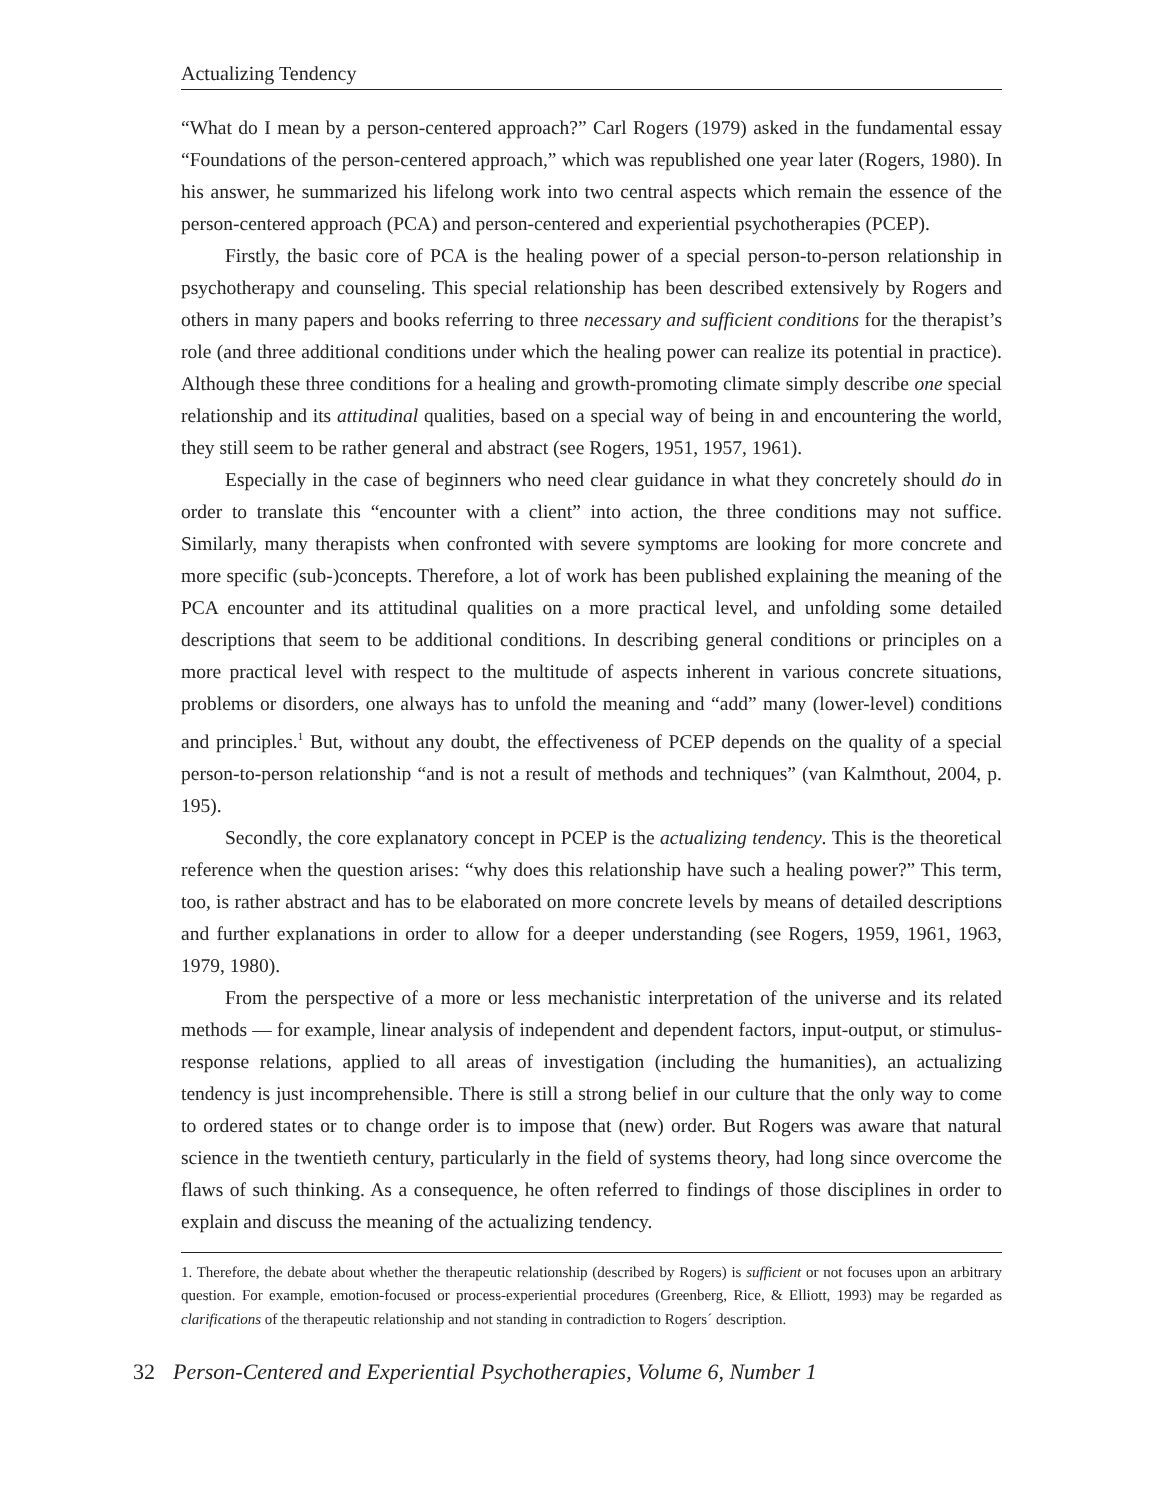Actualizing Tendency
“What do I mean by a person-centered approach?” Carl Rogers (1979) asked in the fundamental essay “Foundations of the person-centered approach,” which was republished one year later (Rogers, 1980). In his answer, he summarized his lifelong work into two central aspects which remain the essence of the person-centered approach (PCA) and person-centered and experiential psychotherapies (PCEP).
Firstly, the basic core of PCA is the healing power of a special person-to-person relationship in psychotherapy and counseling. This special relationship has been described extensively by Rogers and others in many papers and books referring to three necessary and sufficient conditions for the therapist’s role (and three additional conditions under which the healing power can realize its potential in practice). Although these three conditions for a healing and growth-promoting climate simply describe one special relationship and its attitudinal qualities, based on a special way of being in and encountering the world, they still seem to be rather general and abstract (see Rogers, 1951, 1957, 1961).
Especially in the case of beginners who need clear guidance in what they concretely should do in order to translate this “encounter with a client” into action, the three conditions may not suffice. Similarly, many therapists when confronted with severe symptoms are looking for more concrete and more specific (sub-)concepts. Therefore, a lot of work has been published explaining the meaning of the PCA encounter and its attitudinal qualities on a more practical level, and unfolding some detailed descriptions that seem to be additional conditions. In describing general conditions or principles on a more practical level with respect to the multitude of aspects inherent in various concrete situations, problems or disorders, one always has to unfold the meaning and “add” many (lower-level) conditions and principles.<sup>1</sup> But, without any doubt, the effectiveness of PCEP depends on the quality of a special person-to-person relationship “and is not a result of methods and techniques” (van Kalmthout, 2004, p. 195).
Secondly, the core explanatory concept in PCEP is the actualizing tendency. This is the theoretical reference when the question arises: “why does this relationship have such a healing power?” This term, too, is rather abstract and has to be elaborated on more concrete levels by means of detailed descriptions and further explanations in order to allow for a deeper understanding (see Rogers, 1959, 1961, 1963, 1979, 1980).
From the perspective of a more or less mechanistic interpretation of the universe and its related methods — for example, linear analysis of independent and dependent factors, input-output, or stimulus-response relations, applied to all areas of investigation (including the humanities), an actualizing tendency is just incomprehensible. There is still a strong belief in our culture that the only way to come to ordered states or to change order is to impose that (new) order. But Rogers was aware that natural science in the twentieth century, particularly in the field of systems theory, had long since overcome the flaws of such thinking. As a consequence, he often referred to findings of those disciplines in order to explain and discuss the meaning of the actualizing tendency.
1. Therefore, the debate about whether the therapeutic relationship (described by Rogers) is sufficient or not focuses upon an arbitrary question. For example, emotion-focused or process-experiential procedures (Greenberg, Rice, & Elliott, 1993) may be regarded as clarifications of the therapeutic relationship and not standing in contradiction to Rogers´ description.
32 Person-Centered and Experiential Psychotherapies, Volume 6, Number 1